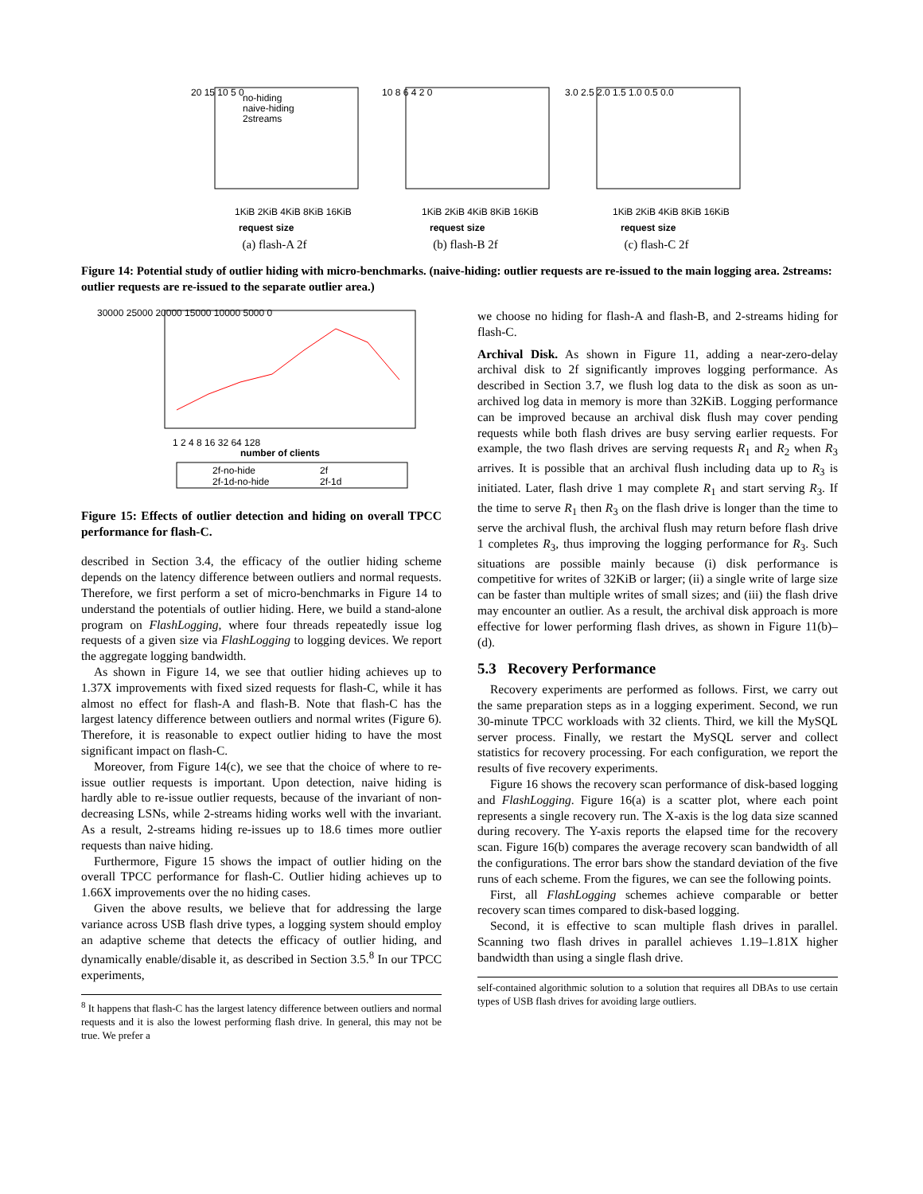20 15 10 5 0
request size
no-hiding
naive-hiding
2streams
1KiB 2KiB 4KiB 8KiB 16KiB
(a) flash-A 2f
10 8 6 4 2 0
request size
1KiB 2KiB 4KiB 8KiB 16KiB
(b) flash-B 2f
3.0 2.5 2.0 1.5 1.0 0.5 0.0
request size
1KiB 2KiB 4KiB 8KiB 16KiB
(c) flash-C 2f
Figure 14: Potential study of outlier hiding with micro-benchmarks. (naive-hiding: outlier requests are re-issued to the main logging area. 2streams: outlier requests are re-issued to the separate outlier area.)
30000 25000 20000 15000 10000 5000 0
1 2 4 8 16 32 64 128
number of clients
2f-no-hide
2f
2f-1d-no-hide
2f-1d
Figure 15: Effects of outlier detection and hiding on overall TPCC performance for flash-C.
described in Section 3.4, the efficacy of the outlier hiding scheme depends on the latency difference between outliers and normal requests. Therefore, we first perform a set of micro-benchmarks in Figure 14 to understand the potentials of outlier hiding. Here, we build a stand-alone program on FlashLogging, where four threads repeatedly issue log requests of a given size via FlashLogging to logging devices. We report the aggregate logging bandwidth.
As shown in Figure 14, we see that outlier hiding achieves up to 1.37X improvements with fixed sized requests for flash-C, while it has almost no effect for flash-A and flash-B. Note that flash-C has the largest latency difference between outliers and normal writes (Figure 6). Therefore, it is reasonable to expect outlier hiding to have the most significant impact on flash-C.
Moreover, from Figure 14(c), we see that the choice of where to re-issue outlier requests is important. Upon detection, naive hiding is hardly able to re-issue outlier requests, because of the invariant of non-decreasing LSNs, while 2-streams hiding works well with the invariant. As a result, 2-streams hiding re-issues up to 18.6 times more outlier requests than naive hiding.
Furthermore, Figure 15 shows the impact of outlier hiding on the overall TPCC performance for flash-C. Outlier hiding achieves up to 1.66X improvements over the no hiding cases.
Given the above results, we believe that for addressing the large variance across USB flash drive types, a logging system should employ an adaptive scheme that detects the efficacy of outlier hiding, and dynamically enable/disable it, as described in Section 3.5.<sup>8</sup> In our TPCC experiments,
<sup>8</sup> It happens that flash-C has the largest latency difference between outliers and normal requests and it is also the lowest performing flash drive. In general, this may not be true. We prefer a
we choose no hiding for flash-A and flash-B, and 2-streams hiding for flash-C.
Archival Disk. As shown in Figure 11, adding a near-zero-delay archival disk to 2f significantly improves logging performance. As described in Section 3.7, we flush log data to the disk as soon as un-archived log data in memory is more than 32KiB. Logging performance can be improved because an archival disk flush may cover pending requests while both flash drives are busy serving earlier requests. For example, the two flash drives are serving requests R<sub>1</sub> and R<sub>2</sub> when R<sub>3</sub> arrives. It is possible that an archival flush including data up to R<sub>3</sub> is initiated. Later, flash drive 1 may complete R<sub>1</sub> and start serving R<sub>3</sub>. If the time to serve R<sub>1</sub> then R<sub>3</sub> on the flash drive is longer than the time to serve the archival flush, the archival flush may return before flash drive 1 completes R<sub>3</sub>, thus improving the logging performance for R<sub>3</sub>. Such situations are possible mainly because (i) disk performance is competitive for writes of 32KiB or larger; (ii) a single write of large size can be faster than multiple writes of small sizes; and (iii) the flash drive may encounter an outlier. As a result, the archival disk approach is more effective for lower performing flash drives, as shown in Figure 11(b)–(d).
5.3 Recovery Performance
Recovery experiments are performed as follows. First, we carry out the same preparation steps as in a logging experiment. Second, we run 30-minute TPCC workloads with 32 clients. Third, we kill the MySQL server process. Finally, we restart the MySQL server and collect statistics for recovery processing. For each configuration, we report the results of five recovery experiments.
Figure 16 shows the recovery scan performance of disk-based logging and FlashLogging. Figure 16(a) is a scatter plot, where each point represents a single recovery run. The X-axis is the log data size scanned during recovery. The Y-axis reports the elapsed time for the recovery scan. Figure 16(b) compares the average recovery scan bandwidth of all the configurations. The error bars show the standard deviation of the five runs of each scheme. From the figures, we can see the following points.
First, all FlashLogging schemes achieve comparable or better recovery scan times compared to disk-based logging.
Second, it is effective to scan multiple flash drives in parallel. Scanning two flash drives in parallel achieves 1.19–1.81X higher bandwidth than using a single flash drive.
self-contained algorithmic solution to a solution that requires all DBAs to use certain types of USB flash drives for avoiding large outliers.